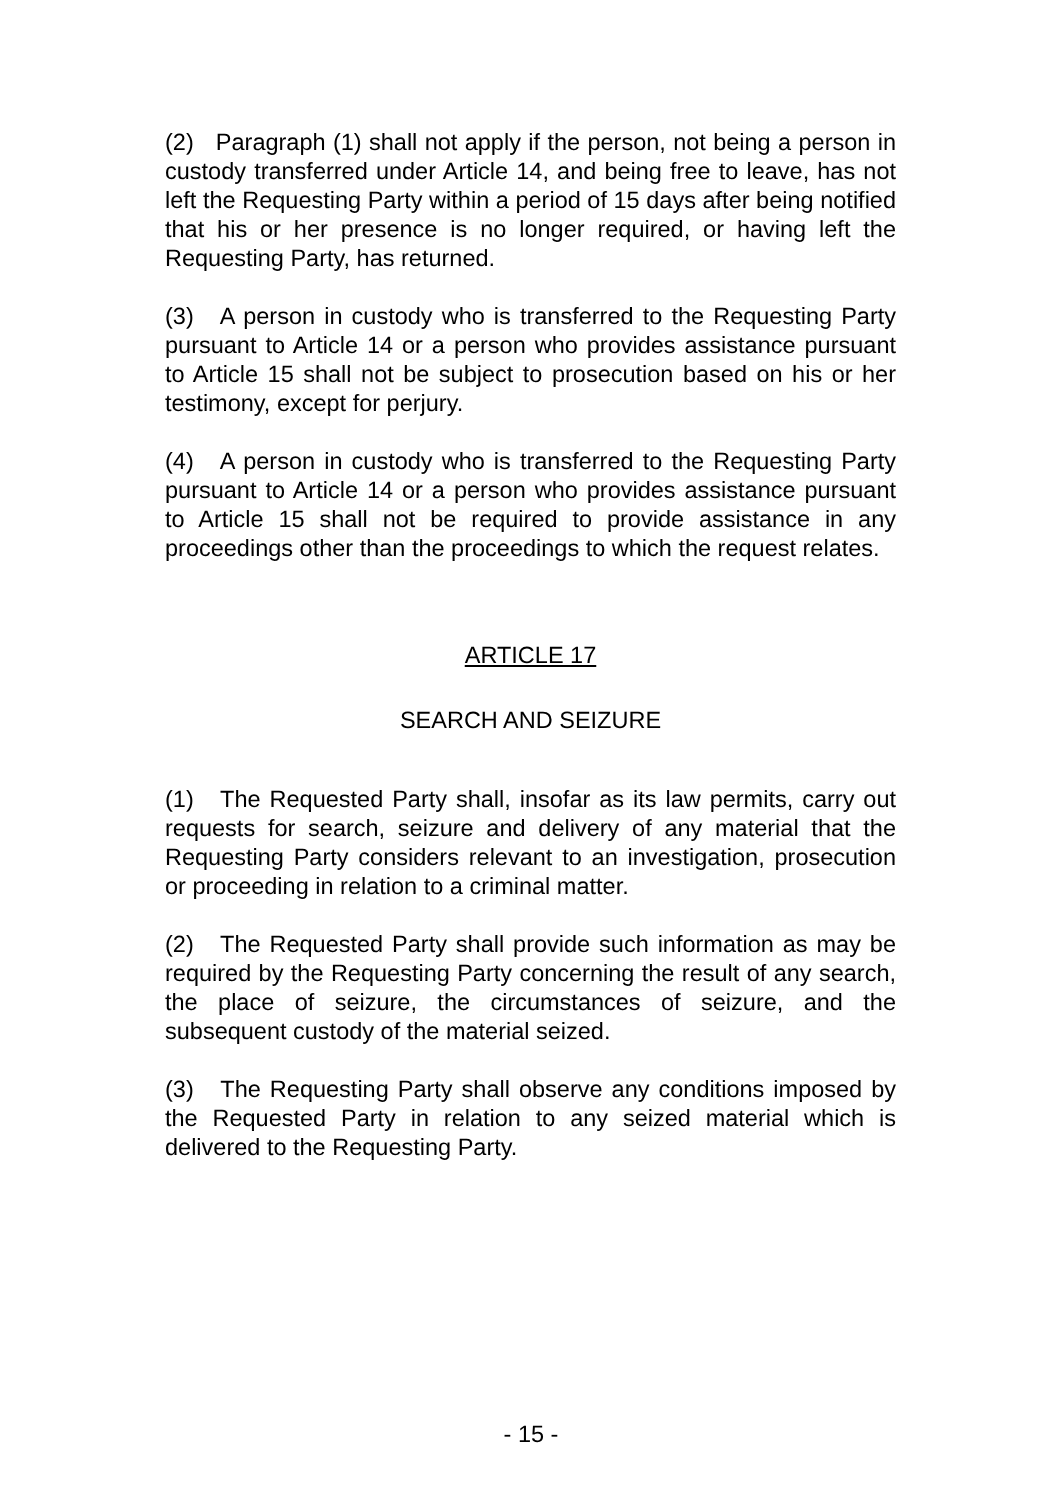(2) Paragraph (1) shall not apply if the person, not being a person in custody transferred under Article 14, and being free to leave, has not left the Requesting Party within a period of 15 days after being notified that his or her presence is no longer required, or having left the Requesting Party, has returned.
(3) A person in custody who is transferred to the Requesting Party pursuant to Article 14 or a person who provides assistance pursuant to Article 15 shall not be subject to prosecution based on his or her testimony, except for perjury.
(4) A person in custody who is transferred to the Requesting Party pursuant to Article 14 or a person who provides assistance pursuant to Article 15 shall not be required to provide assistance in any proceedings other than the proceedings to which the request relates.
ARTICLE 17
SEARCH AND SEIZURE
(1) The Requested Party shall, insofar as its law permits, carry out requests for search, seizure and delivery of any material that the Requesting Party considers relevant to an investigation, prosecution or proceeding in relation to a criminal matter.
(2) The Requested Party shall provide such information as may be required by the Requesting Party concerning the result of any search, the place of seizure, the circumstances of seizure, and the subsequent custody of the material seized.
(3) The Requesting Party shall observe any conditions imposed by the Requested Party in relation to any seized material which is delivered to the Requesting Party.
- 15 -